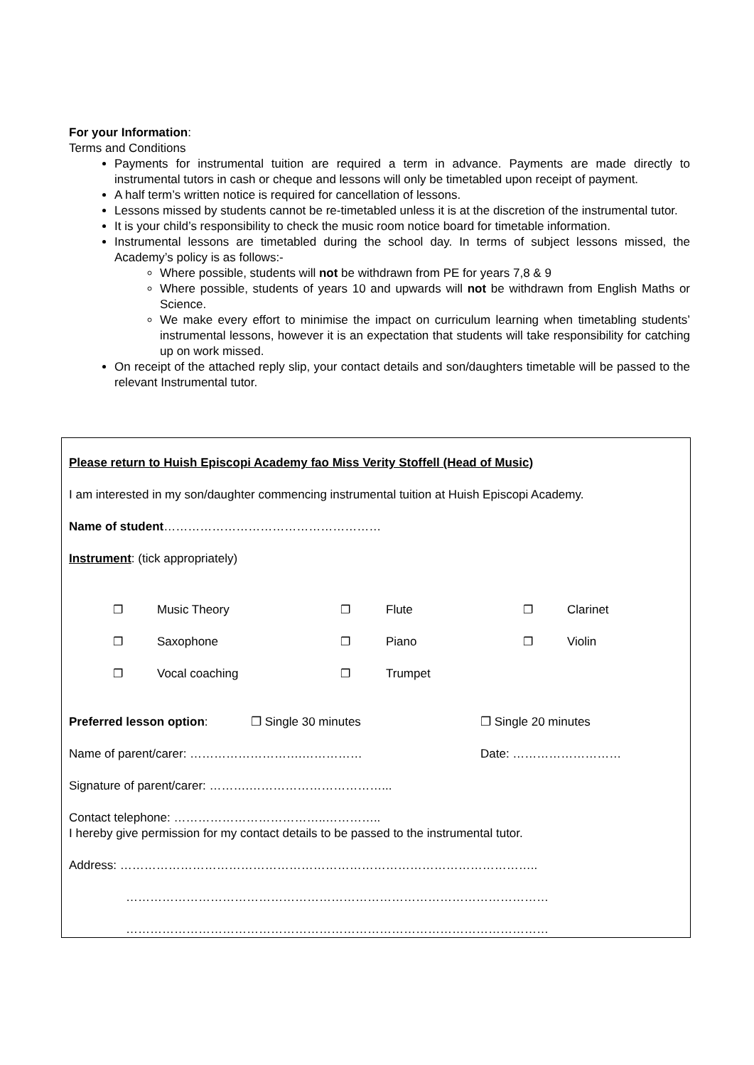For your Information:
Terms and Conditions
Payments for instrumental tuition are required a term in advance. Payments are made directly to instrumental tutors in cash or cheque and lessons will only be timetabled upon receipt of payment.
A half term’s written notice is required for cancellation of lessons.
Lessons missed by students cannot be re-timetabled unless it is at the discretion of the instrumental tutor.
It is your child’s responsibility to check the music room notice board for timetable information.
Instrumental lessons are timetabled during the school day. In terms of subject lessons missed, the Academy’s policy is as follows:-
Where possible, students will not be withdrawn from PE for years 7,8 & 9
Where possible, students of years 10 and upwards will not be withdrawn from English Maths or Science.
We make every effort to minimise the impact on curriculum learning when timetabling students’ instrumental lessons, however it is an expectation that students will take responsibility for catching up on work missed.
On receipt of the attached reply slip, your contact details and son/daughters timetable will be passed to the relevant Instrumental tutor.
Please return to Huish Episcopi Academy fao Miss Verity Stoffell (Head of Music)
I am interested in my son/daughter commencing instrumental tuition at Huish Episcopi Academy.
Name of student………………………………………………
Instrument: (tick appropriately)
❐ Music Theory ❐ Flute ❐ Clarinet ❐ Saxophone ❐ Piano ❐ Violin ❐ Vocal coaching ❐ Trumpet
Preferred lesson option: ❐ Single 30 minutes ❐ Single 20 minutes
Name of parent/carer: ……………………….…………… Date: ………………………
Signature of parent/carer: ……….……………………………...
Contact telephone: ………………………………..…………..
I hereby give permission for my contact details to be passed to the instrumental tutor.
Address: …………………………………………………………………………………………..
……………………………………………………………………………………………
……………………………………………………………………………………………